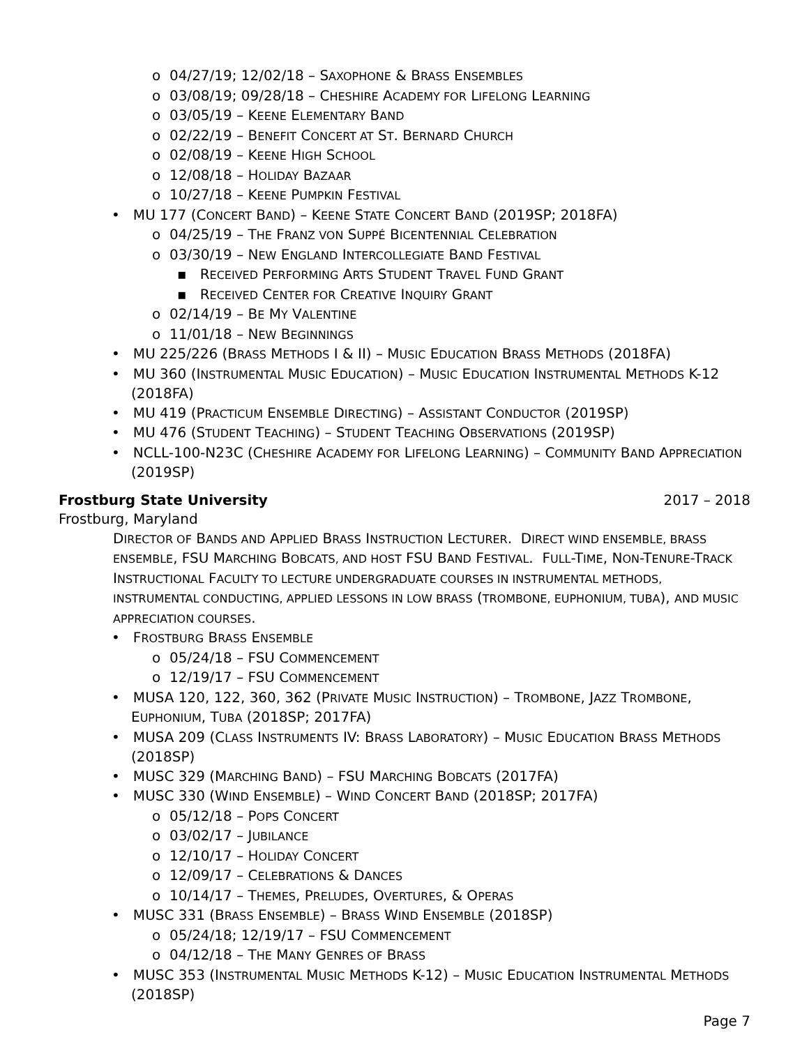o 04/27/19; 12/02/18 – SAXOPHONE & BRASS ENSEMBLES
o 03/08/19; 09/28/18 – CHESHIRE ACADEMY FOR LIFELONG LEARNING
o 03/05/19 – KEENE ELEMENTARY BAND
o 02/22/19 – BENEFIT CONCERT AT ST. BERNARD CHURCH
o 02/08/19 – KEENE HIGH SCHOOL
o 12/08/18 – HOLIDAY BAZAAR
o 10/27/18 – KEENE PUMPKIN FESTIVAL
• MU 177 (CONCERT BAND) – KEENE STATE CONCERT BAND (2019SP; 2018FA)
o 04/25/19 – THE FRANZ VON SUPPÉ BICENTENNIAL CELEBRATION
o 03/30/19 – NEW ENGLAND INTERCOLLEGIATE BAND FESTIVAL
▪ RECEIVED PERFORMING ARTS STUDENT TRAVEL FUND GRANT
▪ RECEIVED CENTER FOR CREATIVE INQUIRY GRANT
o 02/14/19 – BE MY VALENTINE
o 11/01/18 – NEW BEGINNINGS
• MU 225/226 (BRASS METHODS I & II) – MUSIC EDUCATION BRASS METHODS (2018FA)
• MU 360 (INSTRUMENTAL MUSIC EDUCATION) – MUSIC EDUCATION INSTRUMENTAL METHODS K-12 (2018FA)
• MU 419 (PRACTICUM ENSEMBLE DIRECTING) – ASSISTANT CONDUCTOR (2019SP)
• MU 476 (STUDENT TEACHING) – STUDENT TEACHING OBSERVATIONS (2019SP)
• NCLL-100-N23C (CHESHIRE ACADEMY FOR LIFELONG LEARNING) – COMMUNITY BAND APPRECIATION (2019SP)
Frostburg State University 2017 – 2018
Frostburg, Maryland
DIRECTOR OF BANDS AND APPLIED BRASS INSTRUCTION LECTURER. DIRECT WIND ENSEMBLE, BRASS ENSEMBLE, FSU MARCHING BOBCATS, AND HOST FSU BAND FESTIVAL. FULL-TIME, NON-TENURE-TRACK INSTRUCTIONAL FACULTY TO LECTURE UNDERGRADUATE COURSES IN INSTRUMENTAL METHODS, INSTRUMENTAL CONDUCTING, APPLIED LESSONS IN LOW BRASS (TROMBONE, EUPHONIUM, TUBA), AND MUSIC APPRECIATION COURSES.
• FROSTBURG BRASS ENSEMBLE
o 05/24/18 – FSU COMMENCEMENT
o 12/19/17 – FSU COMMENCEMENT
• MUSA 120, 122, 360, 362 (PRIVATE MUSIC INSTRUCTION) – TROMBONE, JAZZ TROMBONE, EUPHONIUM, TUBA (2018SP; 2017FA)
• MUSA 209 (CLASS INSTRUMENTS IV: BRASS LABORATORY) – MUSIC EDUCATION BRASS METHODS (2018SP)
• MUSC 329 (MARCHING BAND) – FSU MARCHING BOBCATS (2017FA)
• MUSC 330 (WIND ENSEMBLE) – WIND CONCERT BAND (2018SP; 2017FA)
o 05/12/18 – POPS CONCERT
o 03/02/17 – JUBILANCE
o 12/10/17 – HOLIDAY CONCERT
o 12/09/17 – CELEBRATIONS & DANCES
o 10/14/17 – THEMES, PRELUDES, OVERTURES, & OPERAS
• MUSC 331 (BRASS ENSEMBLE) – BRASS WIND ENSEMBLE (2018SP)
o 05/24/18; 12/19/17 – FSU COMMENCEMENT
o 04/12/18 – THE MANY GENRES OF BRASS
• MUSC 353 (INSTRUMENTAL MUSIC METHODS K-12) – MUSIC EDUCATION INSTRUMENTAL METHODS (2018SP)
Page 7